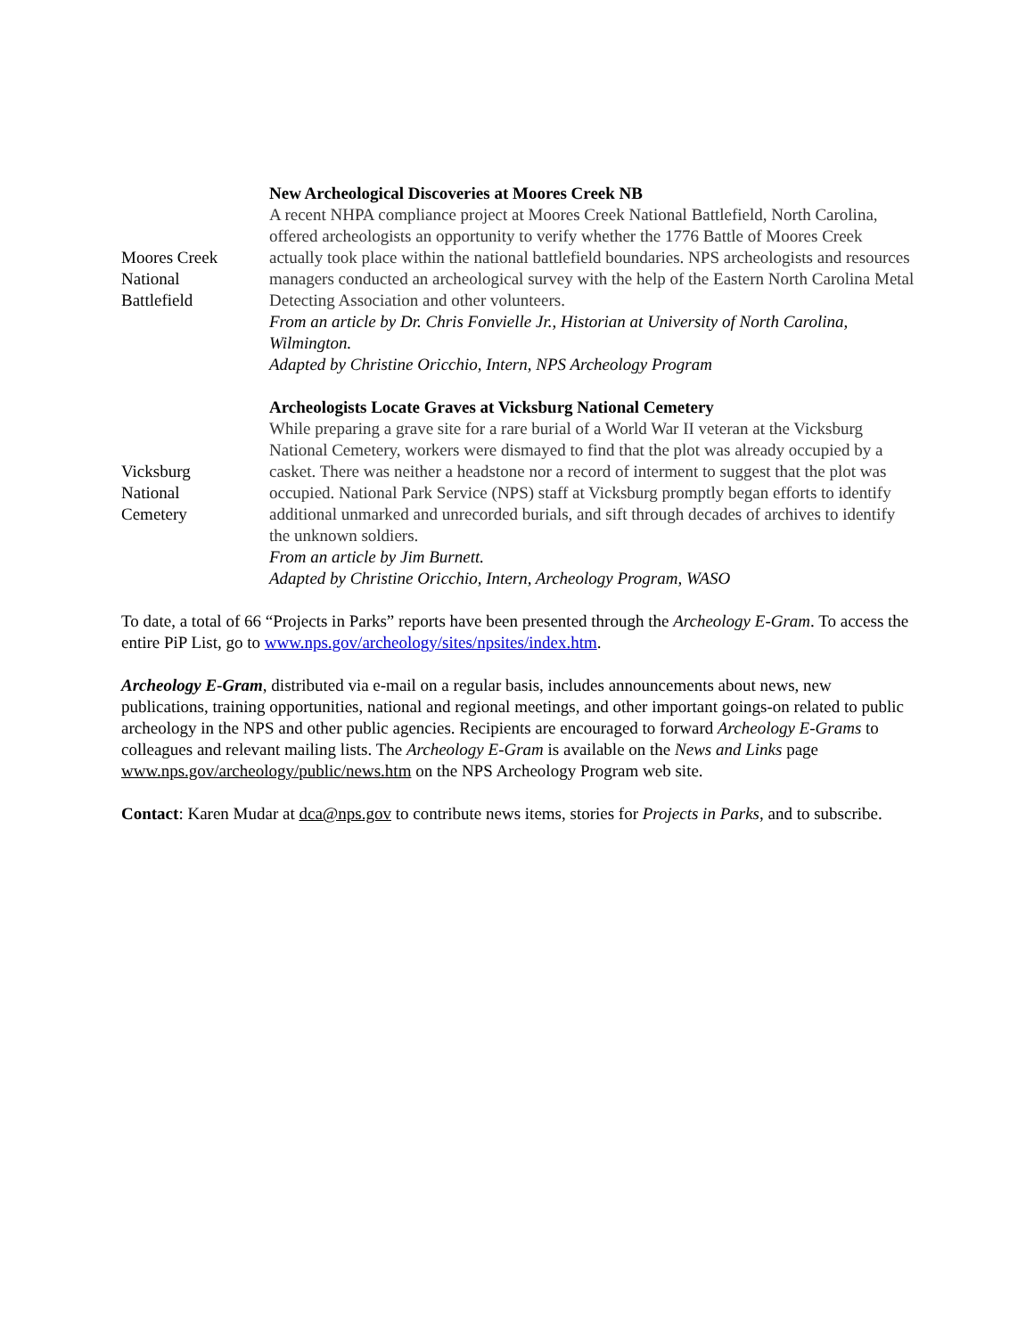| Moores Creek National Battlefield | New Archeological Discoveries at Moores Creek NB A recent NHPA compliance project at Moores Creek National Battlefield, North Carolina, offered archeologists an opportunity to verify whether the 1776 Battle of Moores Creek actually took place within the national battlefield boundaries. NPS archeologists and resources managers conducted an archeological survey with the help of the Eastern North Carolina Metal Detecting Association and other volunteers. From an article by Dr. Chris Fonvielle Jr., Historian at University of North Carolina, Wilmington. Adapted by Christine Oricchio, Intern, NPS Archeology Program |
| Vicksburg National Cemetery | Archeologists Locate Graves at Vicksburg National Cemetery While preparing a grave site for a rare burial of a World War II veteran at the Vicksburg National Cemetery, workers were dismayed to find that the plot was already occupied by a casket. There was neither a headstone nor a record of interment to suggest that the plot was occupied. National Park Service (NPS) staff at Vicksburg promptly began efforts to identify additional unmarked and unrecorded burials, and sift through decades of archives to identify the unknown soldiers. From an article by Jim Burnett. Adapted by Christine Oricchio, Intern, Archeology Program, WASO |
To date, a total of 66 “Projects in Parks” reports have been presented through the Archeology E-Gram. To access the entire PiP List, go to www.nps.gov/archeology/sites/npsites/index.htm.
Archeology E-Gram, distributed via e-mail on a regular basis, includes announcements about news, new publications, training opportunities, national and regional meetings, and other important goings-on related to public archeology in the NPS and other public agencies. Recipients are encouraged to forward Archeology E-Grams to colleagues and relevant mailing lists. The Archeology E-Gram is available on the News and Links page www.nps.gov/archeology/public/news.htm on the NPS Archeology Program web site.
Contact: Karen Mudar at dca@nps.gov to contribute news items, stories for Projects in Parks, and to subscribe.